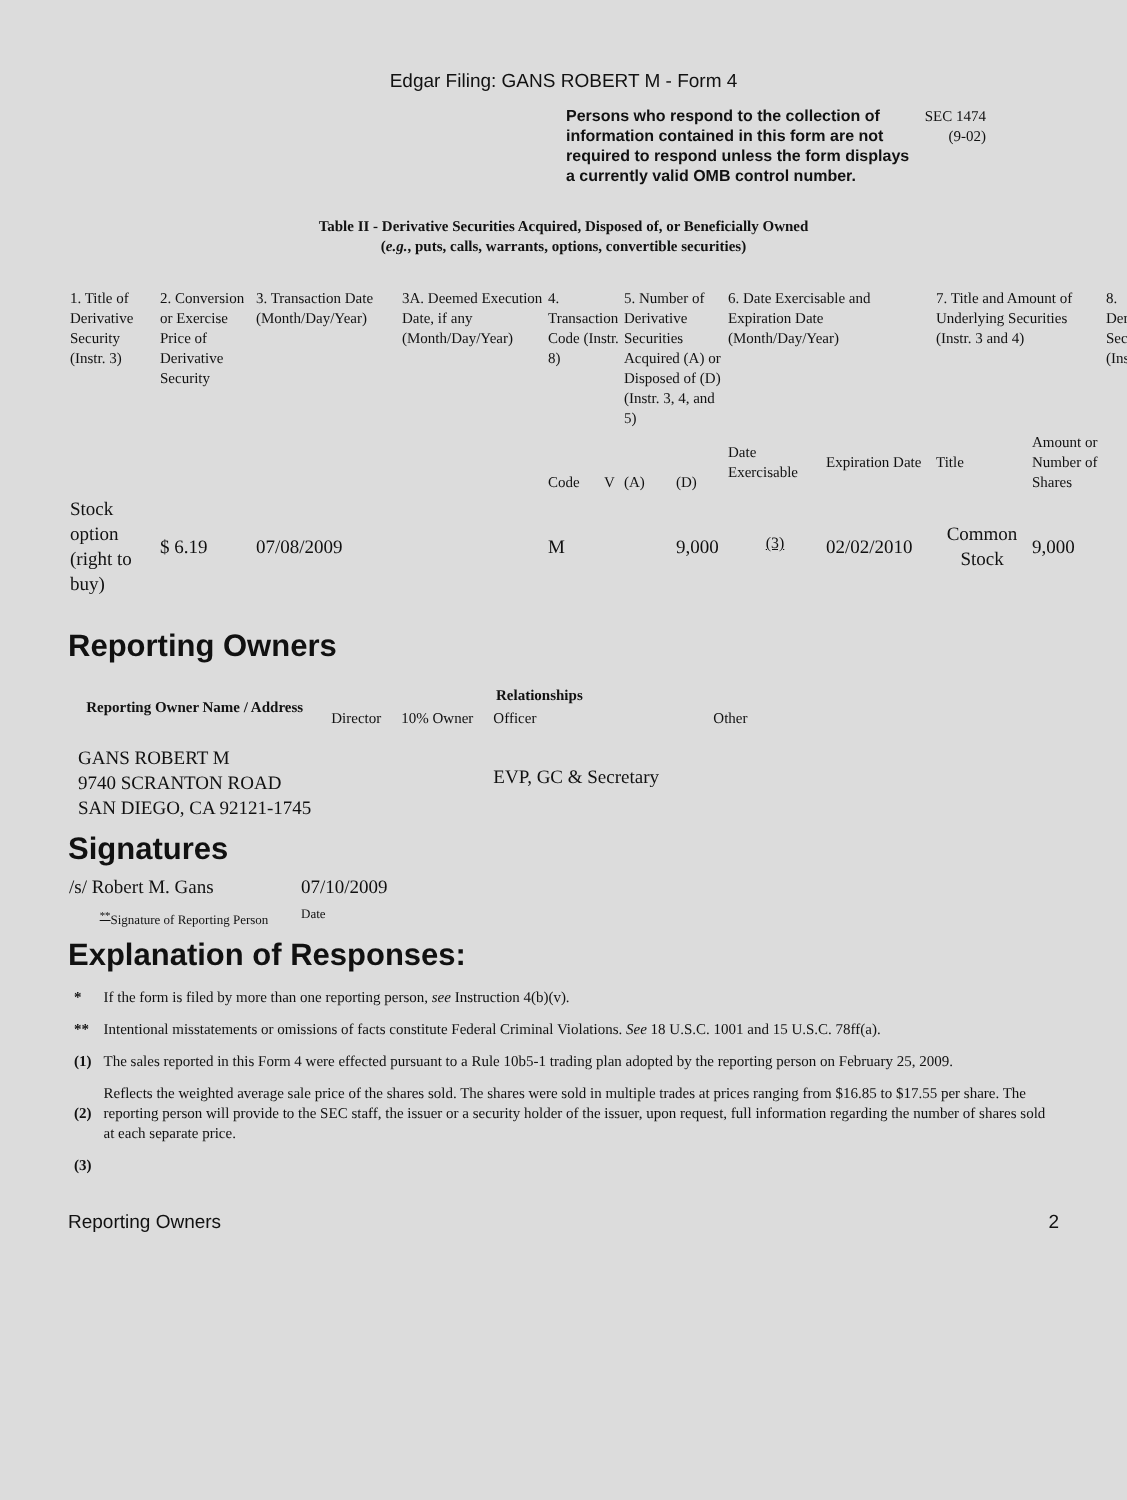Edgar Filing: GANS ROBERT M - Form 4
Persons who respond to the collection of information contained in this form are not required to respond unless the form displays a currently valid OMB control number.
SEC 1474
(9-02)
Table II - Derivative Securities Acquired, Disposed of, or Beneficially Owned
(e.g., puts, calls, warrants, options, convertible securities)
| 1. Title of Derivative Security (Instr. 3) | 2. Conversion or Exercise Price of Derivative Security | 3. Transaction Date (Month/Day/Year) | 3A. Deemed Execution Date, if any (Month/Day/Year) | 4. Transaction Code (Instr. 8) | | 5. Number of Derivative Securities Acquired (A) or Disposed of (D) (Instr. 3, 4, and 5) | | 6. Date Exercisable and Expiration Date (Month/Day/Year) | | 7. Title and Amount of Underlying Securities (Instr. 3 and 4) | | 8. Der Sec (Ins |
| --- | --- | --- | --- | --- | --- | --- | --- | --- | --- | --- | --- | --- |
| | | | | Code | V | (A) | (D) | Date Exercisable | Expiration Date | Title | Amount or Number of Shares | |
| Stock option (right to buy) | $ 6.19 | 07/08/2009 | | M | | | 9,000 | <sup>(3)</sup> | 02/02/2010 | Common Stock | 9,000 | |
Reporting Owners
| Reporting Owner Name / Address | Relationships | | | |
| --- | --- | --- | --- | --- |
| | Director | 10% Owner | Officer | Other |
| GANS ROBERT M 9740 SCRANTON ROAD SAN DIEGO, CA 92121-1745 | | | EVP, GC & Secretary | |
Signatures
| /s/ Robert M. Gans | 07/10/2009 |
| <sup>**</sup> Signature of Reporting Person | Date |
Explanation of Responses:
| * | If the form is filed by more than one reporting person, see Instruction 4(b)(v). |
| ** | Intentional misstatements or omissions of facts constitute Federal Criminal Violations. See 18 U.S.C. 1001 and 15 U.S.C. 78ff(a). |
| (1) | The sales reported in this Form 4 were effected pursuant to a Rule 10b5-1 trading plan adopted by the reporting person on February 25, 2009. |
| (2) | Reflects the weighted average sale price of the shares sold. The shares were sold in multiple trades at prices ranging from $16.85 to $17.55 per share. The reporting person will provide to the SEC staff, the issuer or a security holder of the issuer, upon request, full information regarding the number of shares sold at each separate price. |
| (3) | |
Reporting Owners 2